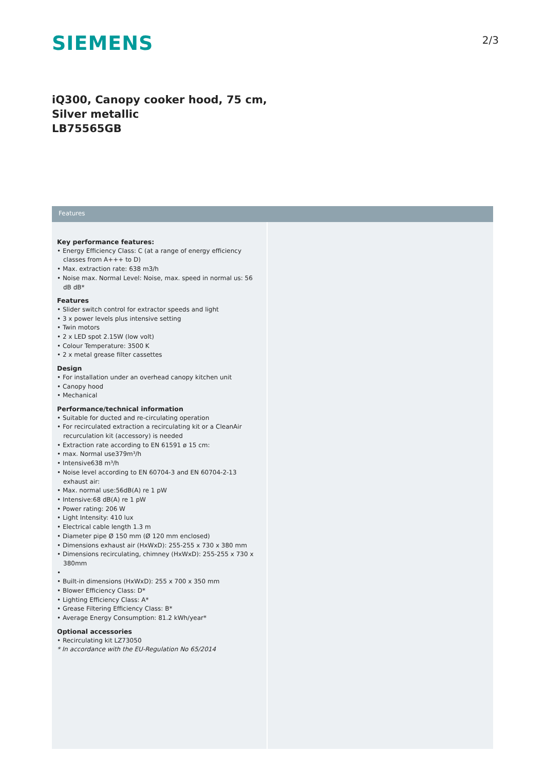SIEMENS
2/3
iQ300, Canopy cooker hood, 75 cm,
Silver metallic
LB75565GB
Features
Key performance features:
• Energy Efficiency Class: C (at a range of energy efficiency classes from A+++ to D)
• Max. extraction rate: 638 m3/h
• Noise max. Normal Level: Noise, max. speed in normal us: 56 dB dB*
Features
• Slider switch control for extractor speeds and light
• 3 x power levels plus intensive setting
• Twin motors
• 2 x LED spot 2.15W (low volt)
• Colour Temperature: 3500 K
• 2 x metal grease filter cassettes
Design
• For installation under an overhead canopy kitchen unit
• Canopy hood
• Mechanical
Performance/technical information
• Suitable for ducted and re-circulating operation
• For recirculated extraction a recirculating kit or a CleanAir recurculation kit (accessory) is needed
• Extraction rate according to EN 61591 ø 15 cm:
• max. Normal use379m³/h
• Intensive638 m³/h
• Noise level according to EN 60704-3 and EN 60704-2-13 exhaust air:
• Max. normal use:56dB(A) re 1 pW
• Intensive:68 dB(A) re 1 pW
• Power rating: 206 W
• Light Intensity: 410 lux
• Electrical cable length 1.3 m
• Diameter pipe Ø 150 mm (Ø 120 mm enclosed)
• Dimensions exhaust air (HxWxD): 255-255 x 730 x 380 mm
• Dimensions recirculating, chimney (HxWxD): 255-255 x 730 x 380mm
•
• Built-in dimensions (HxWxD): 255 x 700 x 350 mm
• Blower Efficiency Class: D*
• Lighting Efficiency Class: A*
• Grease Filtering Efficiency Class: B*
• Average Energy Consumption: 81.2 kWh/year*
Optional accessories
• Recirculating kit LZ73050
* In accordance with the EU-Regulation No 65/2014